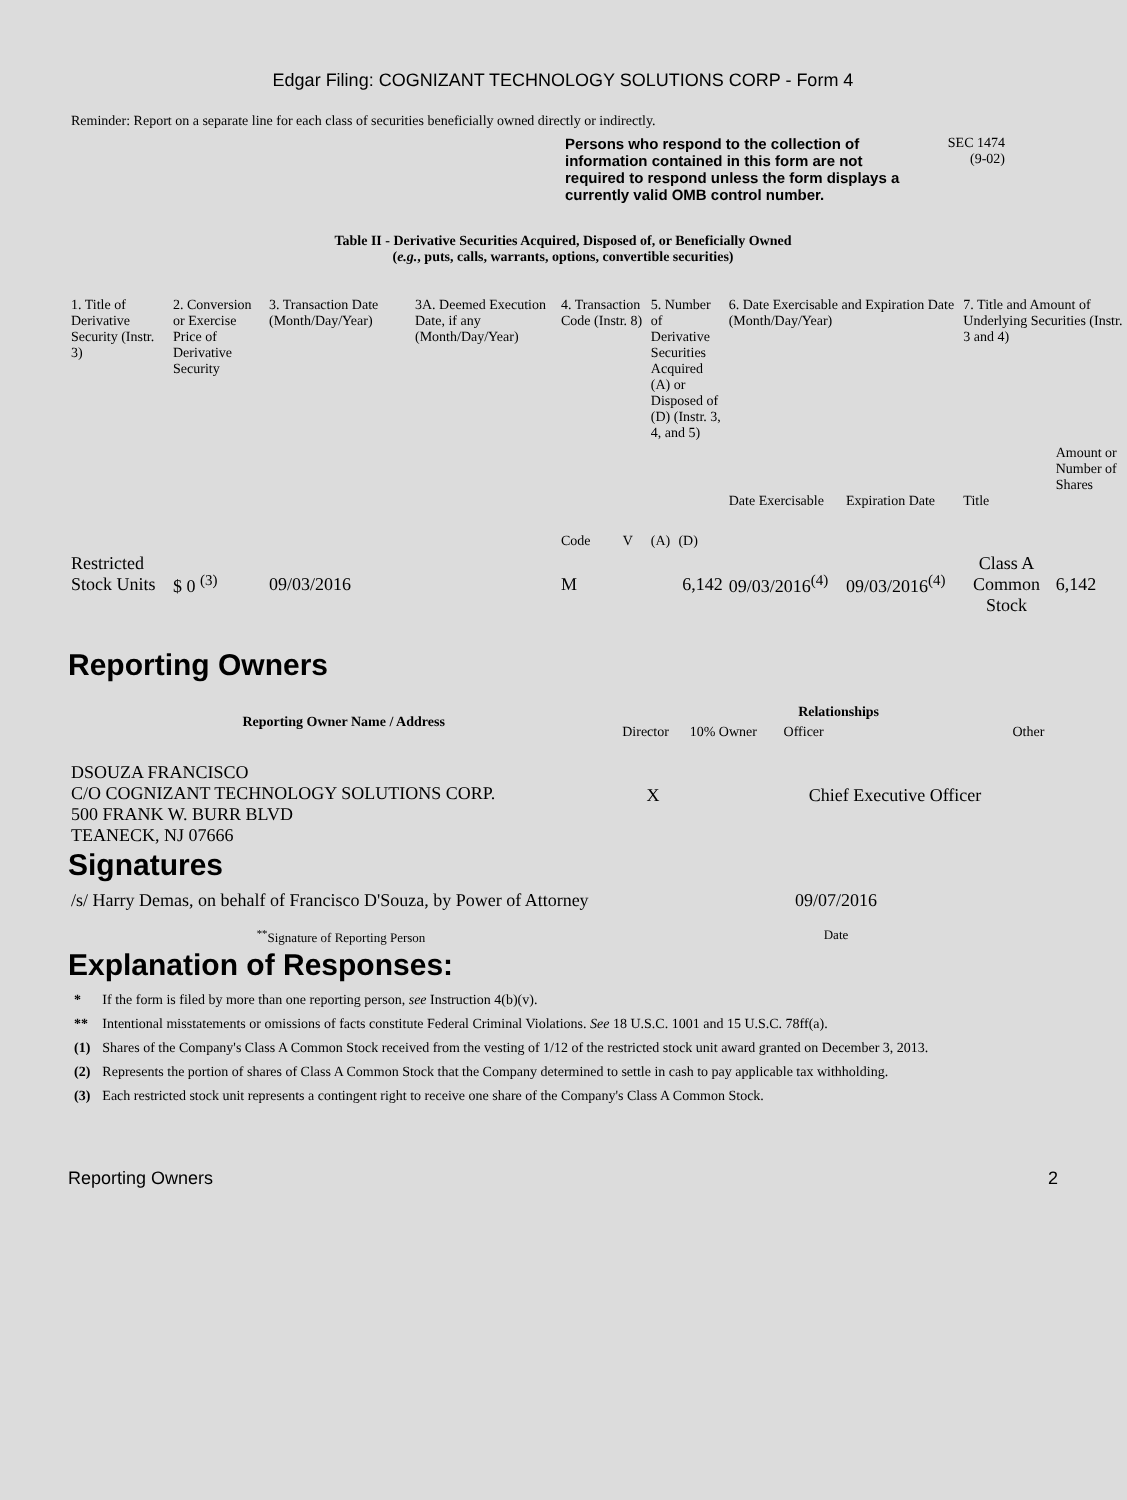Edgar Filing: COGNIZANT TECHNOLOGY SOLUTIONS CORP - Form 4
Reminder: Report on a separate line for each class of securities beneficially owned directly or indirectly.
Persons who respond to the collection of information contained in this form are not required to respond unless the form displays a currently valid OMB control number.
SEC 1474
(9-02)
Table II - Derivative Securities Acquired, Disposed of, or Beneficially Owned
(e.g., puts, calls, warrants, options, convertible securities)
| 1. Title of Derivative Security (Instr. 3) | 2. Conversion or Exercise Price of Derivative Security | 3. Transaction Date (Month/Day/Year) | 3A. Deemed Execution Date, if any (Month/Day/Year) | 4. Transaction Code (Instr. 8) | | 5. Number of Derivative Securities Acquired (A) or Disposed of (D) (Instr. 3, 4, and 5) | | 6. Date Exercisable and Expiration Date (Month/Day/Year) | | 7. Title and Amount of Underlying Securities (Instr. 3 and 4) | |
| --- | --- | --- | --- | --- | --- | --- | --- | --- | --- | --- | --- |
| | | | | Code | V | (A) | (D) | Date Exercisable | Expiration Date | Title | Amount or Number of Shares |
| Restricted Stock Units | $ 0 <sup>(3)</sup> | 09/03/2016 | | M | | | 6,142 | 09/03/2016<sup>(4)</sup> | 09/03/2016<sup>(4)</sup> | Class A Common Stock | 6,142 |
Reporting Owners
| Reporting Owner Name / Address | Relationships | | | |
| --- | --- | --- | --- | --- |
| | Director | 10% Owner | Officer | Other |
| DSOUZA FRANCISCO C/O COGNIZANT TECHNOLOGY SOLUTIONS CORP. 500 FRANK W. BURR BLVD TEANECK, NJ 07666 | X | | Chief Executive Officer | |
Signatures
| /s/ Harry Demas, on behalf of Francisco D'Souza, by Power of Attorney | 09/07/2016 |
| <sup>**</sup> Signature of Reporting Person | Date |
Explanation of Responses:
| * | If the form is filed by more than one reporting person, see Instruction 4(b)(v). |
| ** | Intentional misstatements or omissions of facts constitute Federal Criminal Violations. See 18 U.S.C. 1001 and 15 U.S.C. 78ff(a). |
| (1) | Shares of the Company's Class A Common Stock received from the vesting of 1/12 of the restricted stock unit award granted on December 3, 2013. |
| (2) | Represents the portion of shares of Class A Common Stock that the Company determined to settle in cash to pay applicable tax withholding. |
| (3) | Each restricted stock unit represents a contingent right to receive one share of the Company's Class A Common Stock. |
Reporting Owners 2